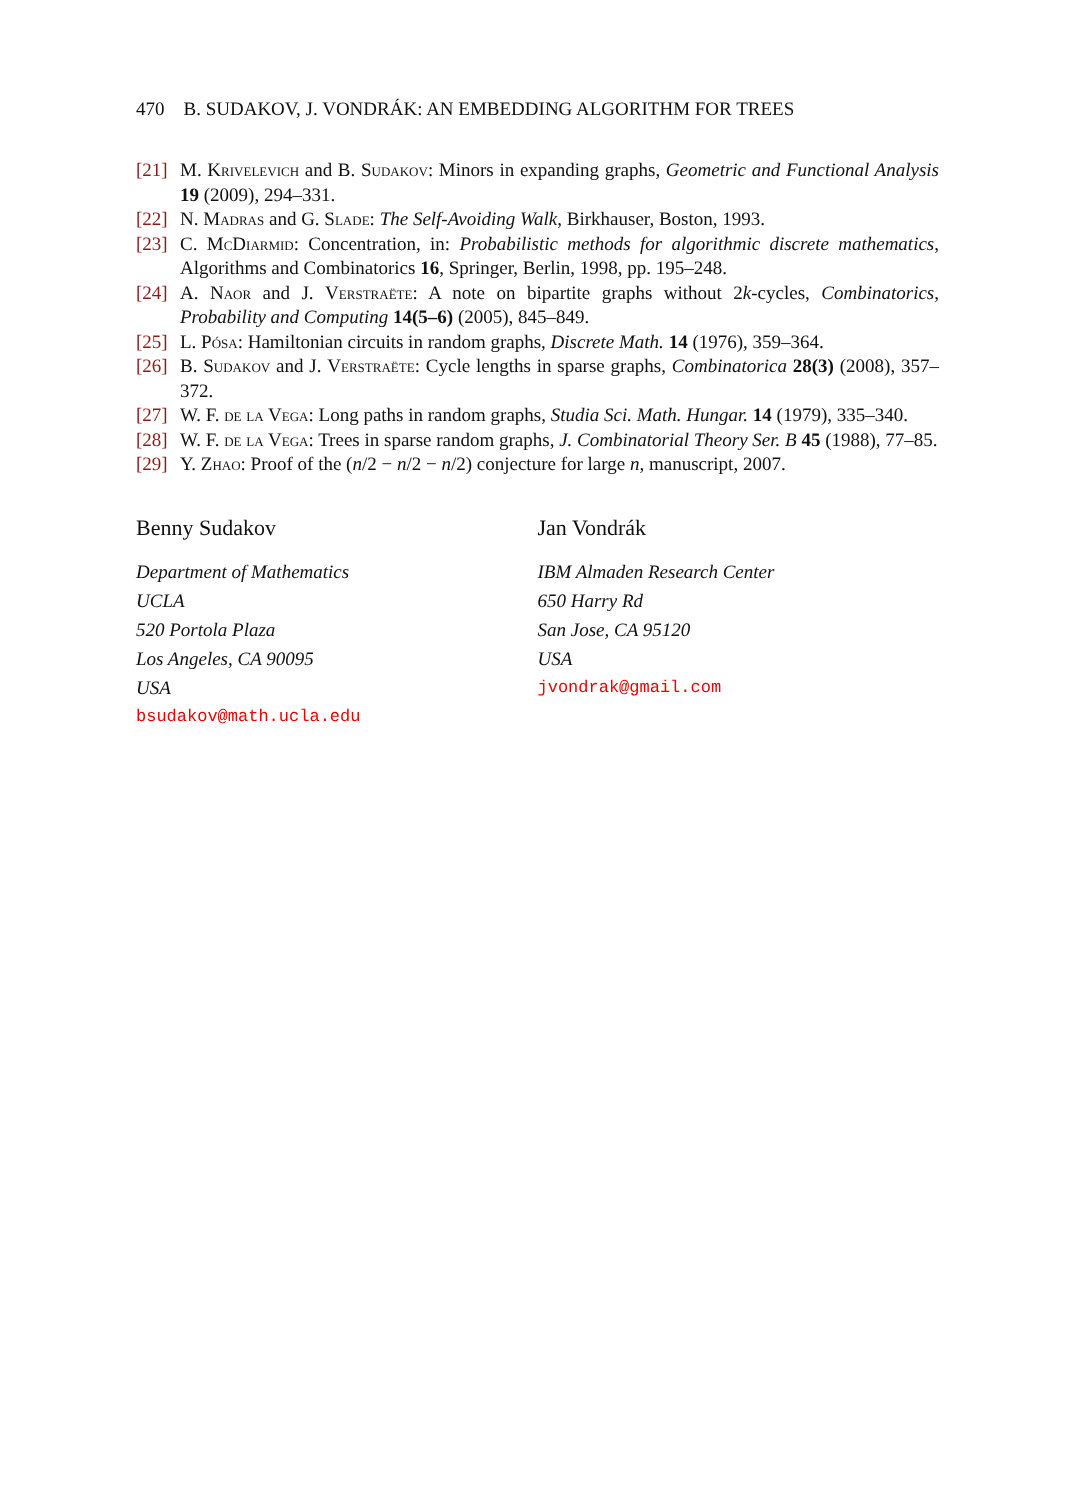470 B. SUDAKOV, J. VONDRÁK: AN EMBEDDING ALGORITHM FOR TREES
[21] M. Krivelevich and B. Sudakov: Minors in expanding graphs, Geometric and Functional Analysis 19 (2009), 294–331.
[22] N. Madras and G. Slade: The Self-Avoiding Walk, Birkhauser, Boston, 1993.
[23] C. McDiarmid: Concentration, in: Probabilistic methods for algorithmic discrete mathematics, Algorithms and Combinatorics 16, Springer, Berlin, 1998, pp. 195–248.
[24] A. Naor and J. Verstraëte: A note on bipartite graphs without 2k-cycles, Combinatorics, Probability and Computing 14(5–6) (2005), 845–849.
[25] L. Pósa: Hamiltonian circuits in random graphs, Discrete Math. 14 (1976), 359–364.
[26] B. Sudakov and J. Verstraëte: Cycle lengths in sparse graphs, Combinatorica 28(3) (2008), 357–372.
[27] W. F. de la Vega: Long paths in random graphs, Studia Sci. Math. Hungar. 14 (1979), 335–340.
[28] W. F. de la Vega: Trees in sparse random graphs, J. Combinatorial Theory Ser. B 45 (1988), 77–85.
[29] Y. Zhao: Proof of the (n/2 − n/2 − n/2) conjecture for large n, manuscript, 2007.
Benny Sudakov
Department of Mathematics
UCLA
520 Portola Plaza
Los Angeles, CA 90095
USA
bsudakov@math.ucla.edu
Jan Vondrák
IBM Almaden Research Center
650 Harry Rd
San Jose, CA 95120
USA
jvondrak@gmail.com